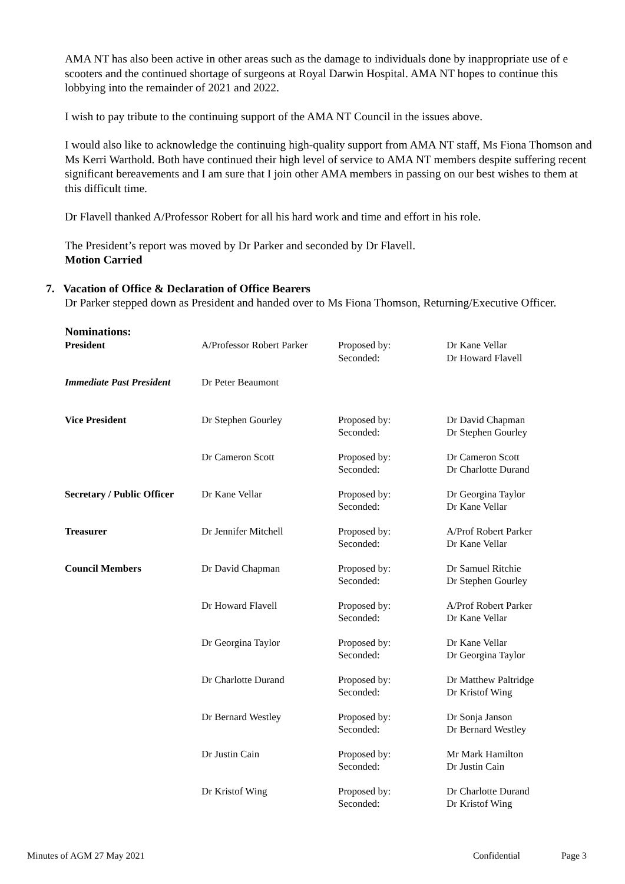AMA NT has also been active in other areas such as the damage to individuals done by inappropriate use of e scooters and the continued shortage of surgeons at Royal Darwin Hospital. AMA NT hopes to continue this lobbying into the remainder of 2021 and 2022.
I wish to pay tribute to the continuing support of the AMA NT Council in the issues above.
I would also like to acknowledge the continuing high-quality support from AMA NT staff, Ms Fiona Thomson and Ms Kerri Warthold. Both have continued their high level of service to AMA NT members despite suffering recent significant bereavements and I am sure that I join other AMA members in passing on our best wishes to them at this difficult time.
Dr Flavell thanked A/Professor Robert for all his hard work and time and effort in his role.
The President’s report was moved by Dr Parker and seconded by Dr Flavell.
Motion Carried
7. Vacation of Office & Declaration of Office Bearers
Dr Parker stepped down as President and handed over to Ms Fiona Thomson, Returning/Executive Officer.
Nominations:
| President | A/Professor Robert Parker | Proposed by: Seconded: | Dr Kane Vellar Dr Howard Flavell |
| Immediate Past President | Dr Peter Beaumont | | |
| Vice President | Dr Stephen Gourley | Proposed by: Seconded: | Dr David Chapman Dr Stephen Gourley |
| | Dr Cameron Scott | Proposed by: Seconded: | Dr Cameron Scott Dr Charlotte Durand |
| Secretary / Public Officer | Dr Kane Vellar | Proposed by: Seconded: | Dr Georgina Taylor Dr Kane Vellar |
| Treasurer | Dr Jennifer Mitchell | Proposed by: Seconded: | A/Prof Robert Parker Dr Kane Vellar |
| Council Members | Dr David Chapman | Proposed by: Seconded: | Dr Samuel Ritchie Dr Stephen Gourley |
| | Dr Howard Flavell | Proposed by: Seconded: | A/Prof Robert Parker Dr Kane Vellar |
| | Dr Georgina Taylor | Proposed by: Seconded: | Dr Kane Vellar Dr Georgina Taylor |
| | Dr Charlotte Durand | Proposed by: Seconded: | Dr Matthew Paltridge Dr Kristof Wing |
| | Dr Bernard Westley | Proposed by: Seconded: | Dr Sonja Janson Dr Bernard Westley |
| | Dr Justin Cain | Proposed by: Seconded: | Mr Mark Hamilton Dr Justin Cain |
| | Dr Kristof Wing | Proposed by: Seconded: | Dr Charlotte Durand Dr Kristof Wing |
Minutes of AGM 27 May 2021 Confidential Page 3